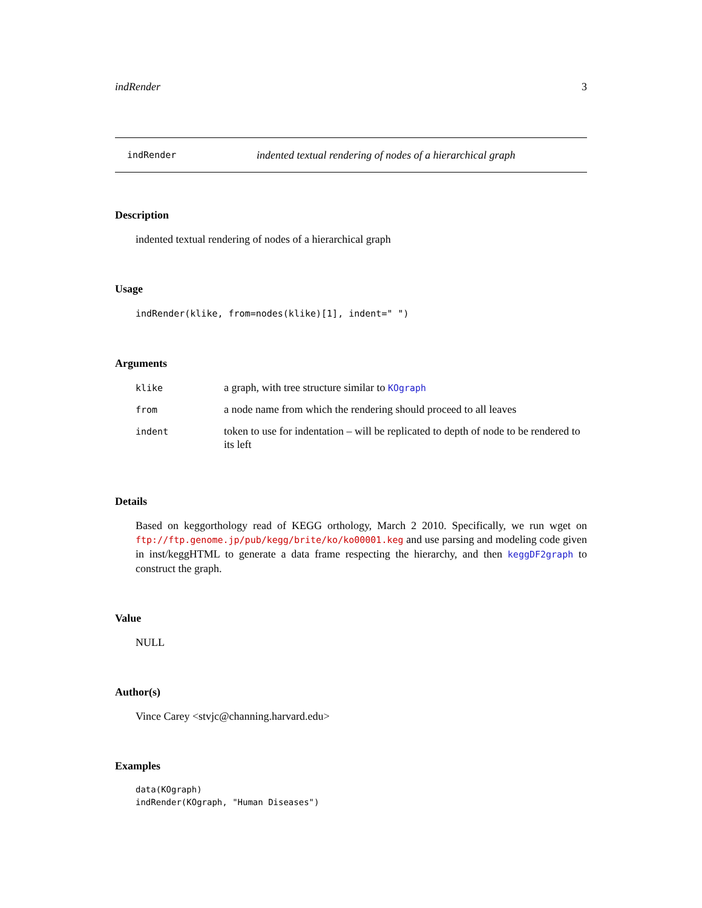indRender 3
indRender indented textual rendering of nodes of a hierarchical graph
Description
indented textual rendering of nodes of a hierarchical graph
Usage
indRender(klike, from=nodes(klike)[1], indent=" ")
Arguments
| klike | a graph, with tree structure similar to KOgraph |
| from | a node name from which the rendering should proceed to all leaves |
| indent | token to use for indentation – will be replicated to depth of node to be rendered to its left |
Details
Based on keggorthology read of KEGG orthology, March 2 2010. Specifically, we run wget on ftp://ftp.genome.jp/pub/kegg/brite/ko/ko00001.keg and use parsing and modeling code given in inst/keggHTML to generate a data frame respecting the hierarchy, and then keggDF2graph to construct the graph.
Value
NULL
Author(s)
Vince Carey <stvjc@channing.harvard.edu>
Examples
data(KOgraph)
indRender(KOgraph, "Human Diseases")